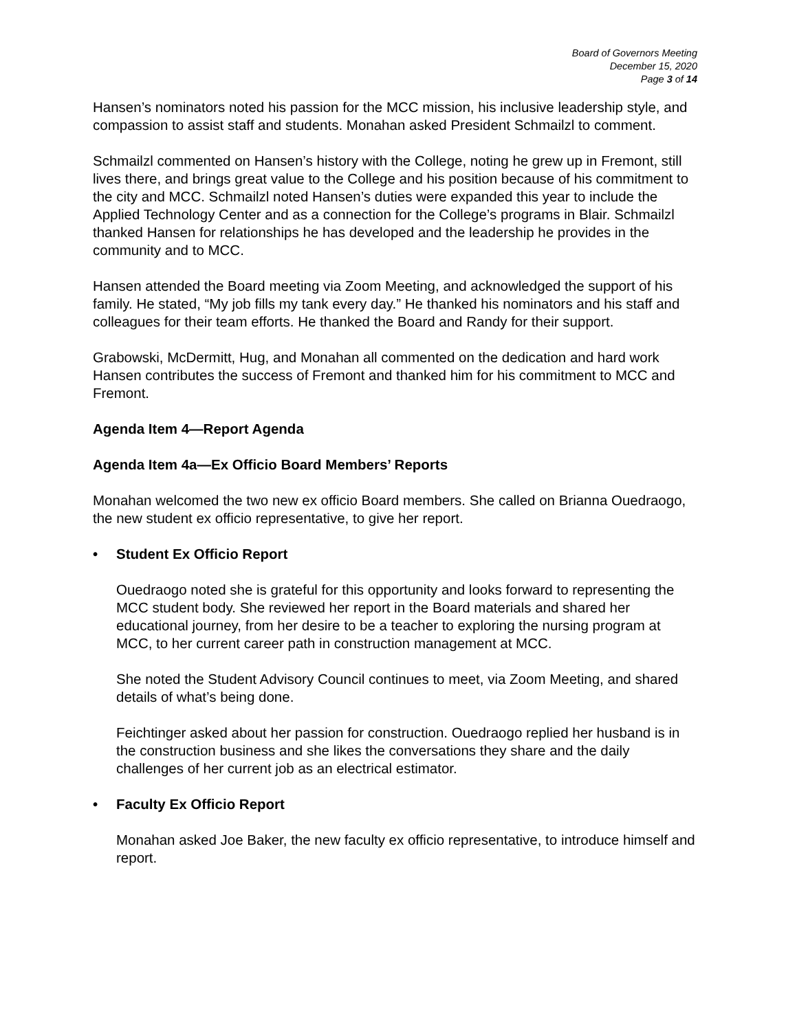Board of Governors Meeting
December 15, 2020
Page 3 of 14
Hansen’s nominators noted his passion for the MCC mission, his inclusive leadership style, and compassion to assist staff and students. Monahan asked President Schmailzl to comment.
Schmailzl commented on Hansen’s history with the College, noting he grew up in Fremont, still lives there, and brings great value to the College and his position because of his commitment to the city and MCC. Schmailzl noted Hansen’s duties were expanded this year to include the Applied Technology Center and as a connection for the College’s programs in Blair. Schmailzl thanked Hansen for relationships he has developed and the leadership he provides in the community and to MCC.
Hansen attended the Board meeting via Zoom Meeting, and acknowledged the support of his family. He stated, “My job fills my tank every day.” He thanked his nominators and his staff and colleagues for their team efforts. He thanked the Board and Randy for their support.
Grabowski, McDermitt, Hug, and Monahan all commented on the dedication and hard work Hansen contributes the success of Fremont and thanked him for his commitment to MCC and Fremont.
Agenda Item 4—Report Agenda
Agenda Item 4a—Ex Officio Board Members’ Reports
Monahan welcomed the two new ex officio Board members. She called on Brianna Ouedraogo, the new student ex officio representative, to give her report.
• Student Ex Officio Report
Ouedraogo noted she is grateful for this opportunity and looks forward to representing the MCC student body. She reviewed her report in the Board materials and shared her educational journey, from her desire to be a teacher to exploring the nursing program at MCC, to her current career path in construction management at MCC.
She noted the Student Advisory Council continues to meet, via Zoom Meeting, and shared details of what’s being done.
Feichtinger asked about her passion for construction. Ouedraogo replied her husband is in the construction business and she likes the conversations they share and the daily challenges of her current job as an electrical estimator.
• Faculty Ex Officio Report
Monahan asked Joe Baker, the new faculty ex officio representative, to introduce himself and report.